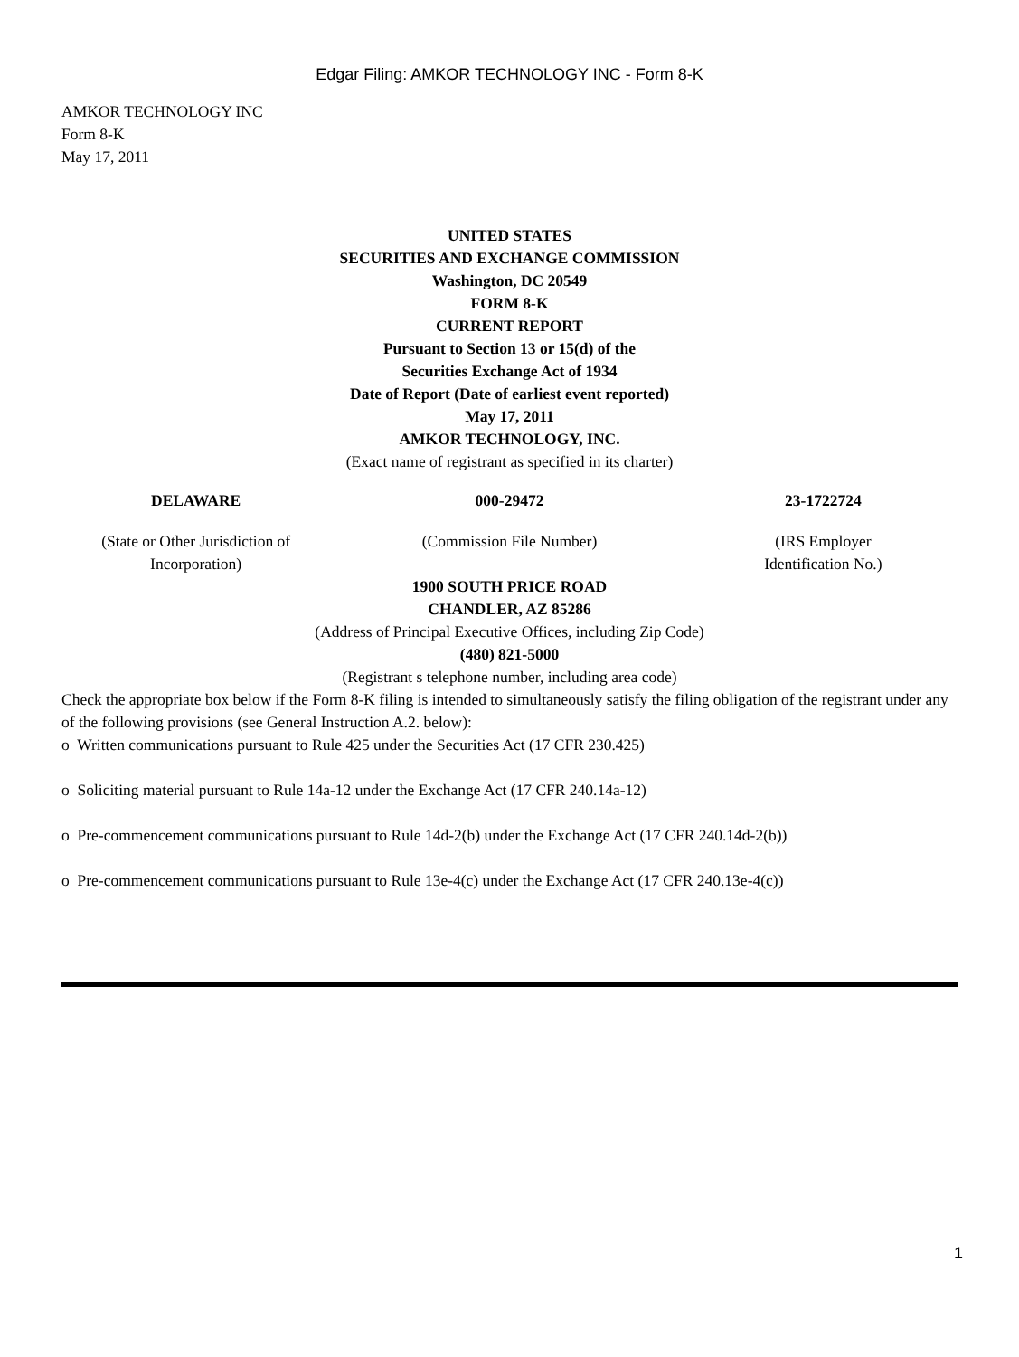Edgar Filing: AMKOR TECHNOLOGY INC - Form 8-K
AMKOR TECHNOLOGY INC
Form 8-K
May 17, 2011
UNITED STATES
SECURITIES AND EXCHANGE COMMISSION
Washington, DC 20549
FORM 8-K
CURRENT REPORT
Pursuant to Section 13 or 15(d) of the
Securities Exchange Act of 1934
Date of Report (Date of earliest event reported)
May 17, 2011
AMKOR TECHNOLOGY, INC.
(Exact name of registrant as specified in its charter)
| DELAWARE | 000-29472 | 23-1722724 |
| (State or Other Jurisdiction of Incorporation) | (Commission File Number) | (IRS Employer Identification No.) |
1900 SOUTH PRICE ROAD
CHANDLER, AZ 85286
(Address of Principal Executive Offices, including Zip Code)
(480) 821-5000
(Registrant s telephone number, including area code)
Check the appropriate box below if the Form 8-K filing is intended to simultaneously satisfy the filing obligation of the registrant under any of the following provisions (see General Instruction A.2. below):
o Written communications pursuant to Rule 425 under the Securities Act (17 CFR 230.425)
o Soliciting material pursuant to Rule 14a-12 under the Exchange Act (17 CFR 240.14a-12)
o Pre-commencement communications pursuant to Rule 14d-2(b) under the Exchange Act (17 CFR 240.14d-2(b))
o Pre-commencement communications pursuant to Rule 13e-4(c) under the Exchange Act (17 CFR 240.13e-4(c))
1